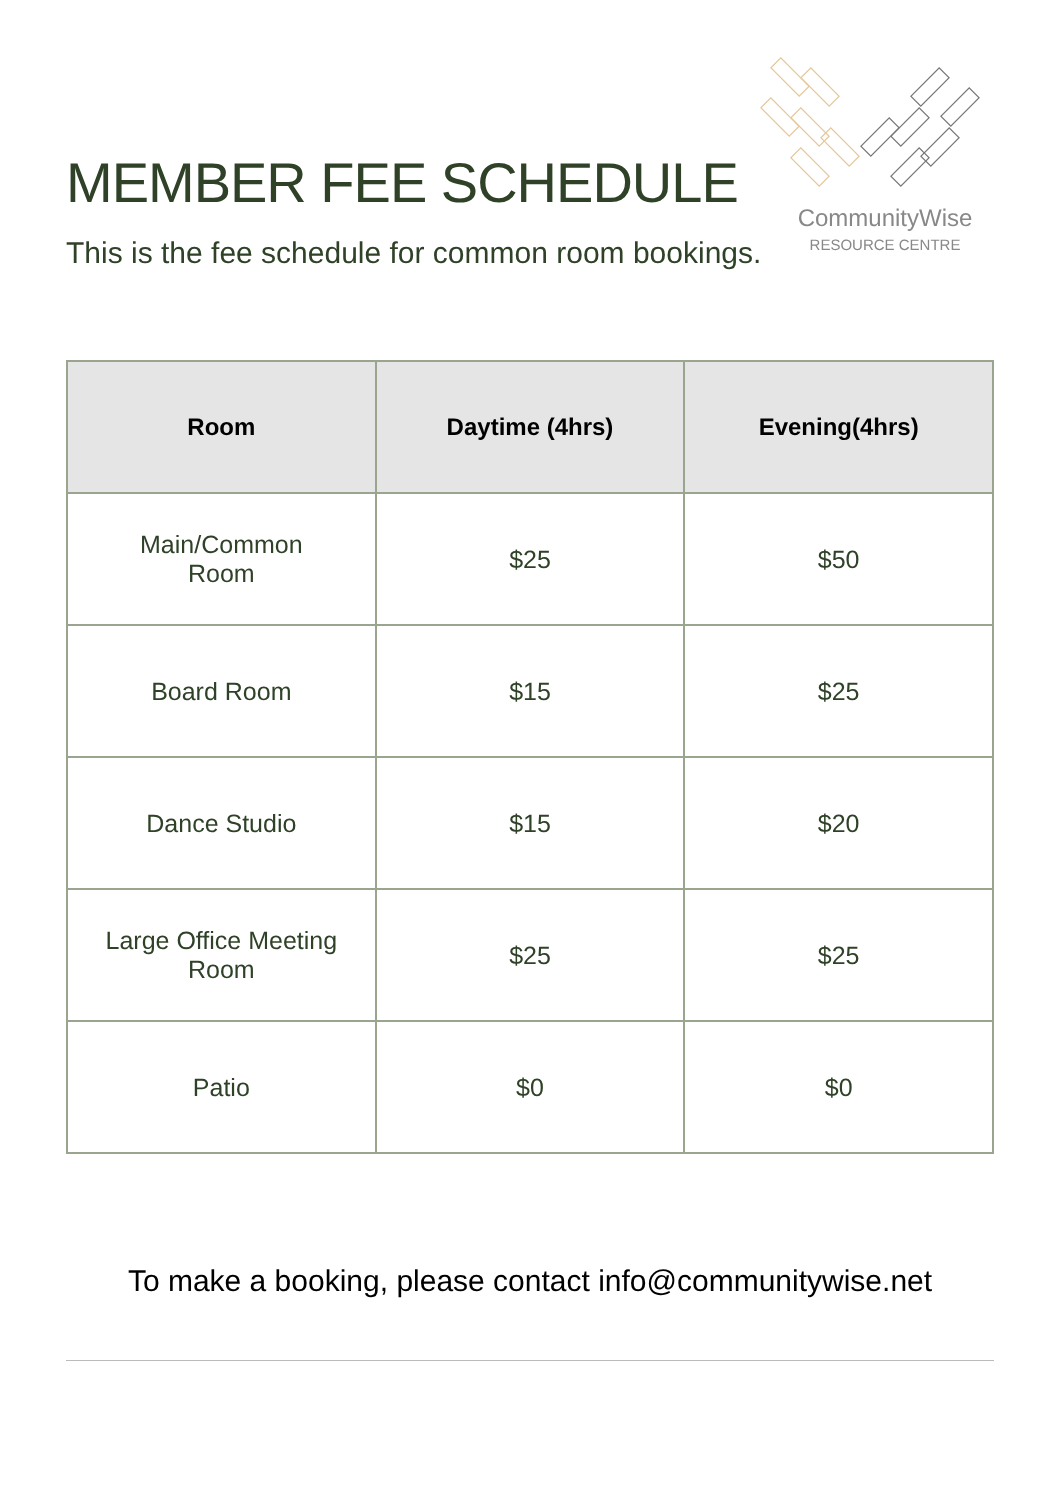MEMBER FEE SCHEDULE
This is the fee schedule for common room bookings.
CommunityWise
RESOURCE CENTRE
| Room | Daytime (4hrs) | Evening(4hrs) |
| --- | --- | --- |
| Main/Common Room | $25 | $50 |
| Board Room | $15 | $25 |
| Dance Studio | $15 | $20 |
| Large Office Meeting Room | $25 | $25 |
| Patio | $0 | $0 |
To make a booking, please contact info@communitywise.net